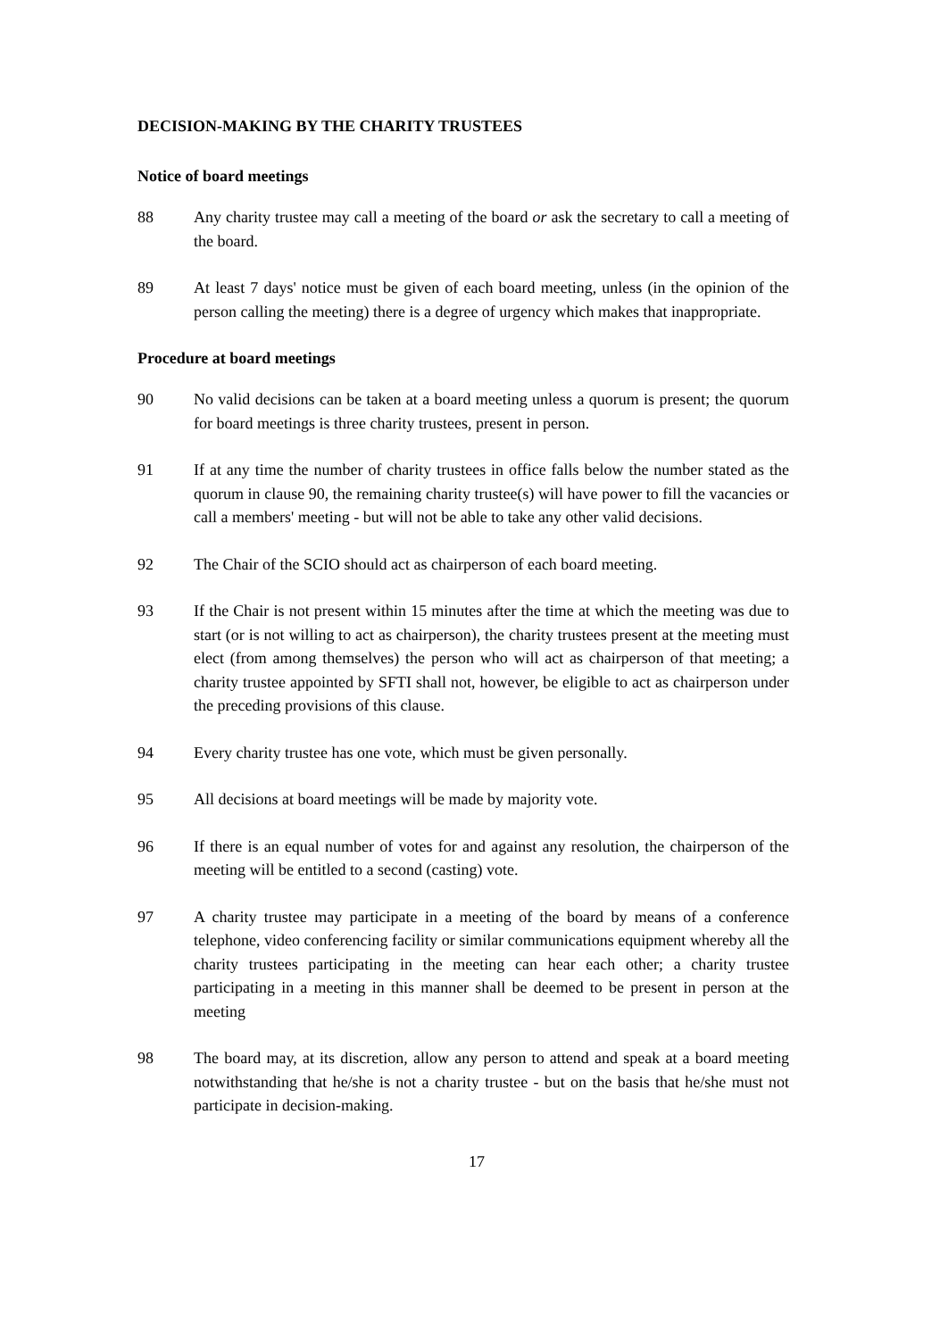DECISION-MAKING BY THE CHARITY TRUSTEES
Notice of board meetings
88 Any charity trustee may call a meeting of the board or ask the secretary to call a meeting of the board.
89 At least 7 days' notice must be given of each board meeting, unless (in the opinion of the person calling the meeting) there is a degree of urgency which makes that inappropriate.
Procedure at board meetings
90 No valid decisions can be taken at a board meeting unless a quorum is present; the quorum for board meetings is three charity trustees, present in person.
91 If at any time the number of charity trustees in office falls below the number stated as the quorum in clause 90, the remaining charity trustee(s) will have power to fill the vacancies or call a members' meeting - but will not be able to take any other valid decisions.
92 The Chair of the SCIO should act as chairperson of each board meeting.
93 If the Chair is not present within 15 minutes after the time at which the meeting was due to start (or is not willing to act as chairperson), the charity trustees present at the meeting must elect (from among themselves) the person who will act as chairperson of that meeting; a charity trustee appointed by SFTI shall not, however, be eligible to act as chairperson under the preceding provisions of this clause.
94 Every charity trustee has one vote, which must be given personally.
95 All decisions at board meetings will be made by majority vote.
96 If there is an equal number of votes for and against any resolution, the chairperson of the meeting will be entitled to a second (casting) vote.
97 A charity trustee may participate in a meeting of the board by means of a conference telephone, video conferencing facility or similar communications equipment whereby all the charity trustees participating in the meeting can hear each other; a charity trustee participating in a meeting in this manner shall be deemed to be present in person at the meeting
98 The board may, at its discretion, allow any person to attend and speak at a board meeting notwithstanding that he/she is not a charity trustee - but on the basis that he/she must not participate in decision-making.
17